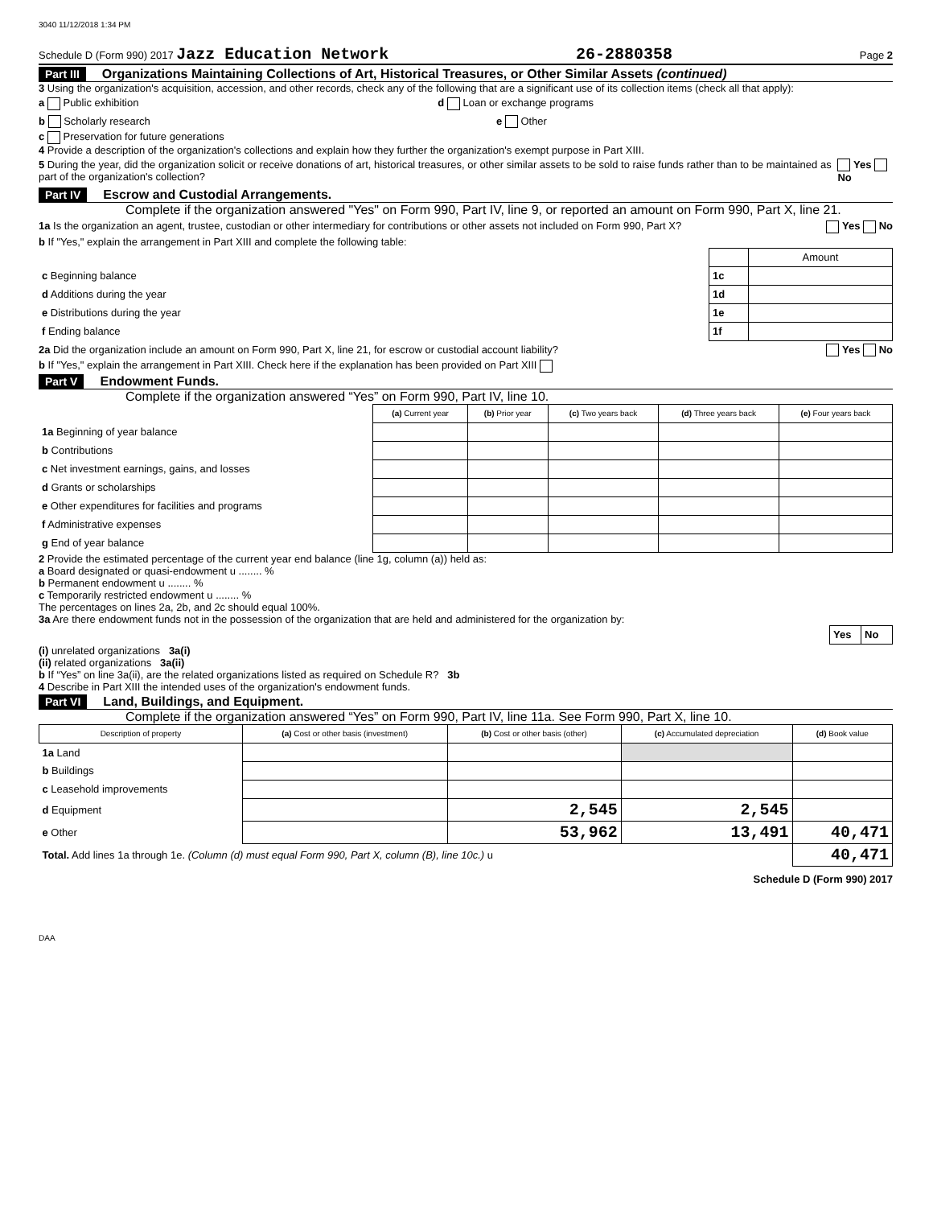3040 11/12/2018 1:34 PM
Schedule D (Form 990) 2017 Jazz Education Network 26-2880358 Page 2
Part III Organizations Maintaining Collections of Art, Historical Treasures, or Other Similar Assets (continued)
3 Using the organization's acquisition, accession, and other records, check any of the following that are a significant use of its collection items (check all that apply):
a Public exhibition d Loan or exchange programs
b Scholarly research e Other
c Preservation for future generations
4 Provide a description of the organization's collections and explain how they further the organization's exempt purpose in Part XIII.
5 During the year, did the organization solicit or receive donations of art, historical treasures, or other similar assets to be sold to raise funds rather than to be maintained as part of the organization's collection? Yes No
Part IV Escrow and Custodial Arrangements.
Complete if the organization answered "Yes" on Form 990, Part IV, line 9, or reported an amount on Form 990, Part X, line 21.
1a Is the organization an agent, trustee, custodian or other intermediary for contributions or other assets not included on Form 990, Part X? Yes No
b If "Yes," explain the arrangement in Part XIII and complete the following table:
| | | Amount |
| c Beginning balance | 1c | |
| d Additions during the year | 1d | |
| e Distributions during the year | 1e | |
| f Ending balance | 1f | |
2a Did the organization include an amount on Form 990, Part X, line 21, for escrow or custodial account liability? Yes No
b If "Yes," explain the arrangement in Part XIII. Check here if the explanation has been provided on Part XIII
Part V Endowment Funds.
Complete if the organization answered “Yes” on Form 990, Part IV, line 10.
| | (a) Current year | (b) Prior year | (c) Two years back | (d) Three years back | (e) Four years back |
| 1a Beginning of year balance | | | | | |
| b Contributions | | | | | |
| c Net investment earnings, gains, and losses | | | | | |
| d Grants or scholarships | | | | | |
| e Other expenditures for facilities and programs | | | | | |
| f Administrative expenses | | | | | |
| g End of year balance | | | | | |
2 Provide the estimated percentage of the current year end balance (line 1g, column (a)) held as:
a Board designated or quasi-endowment u ........ %
b Permanent endowment u ........ %
c Temporarily restricted endowment u ........ %
The percentages on lines 2a, 2b, and 2c should equal 100%.
3a Are there endowment funds not in the possession of the organization that are held and administered for the organization by:
| | Yes | No |
(i) unrelated organizations 3a(i)
(ii) related organizations 3a(ii)
b If “Yes” on line 3a(ii), are the related organizations listed as required on Schedule R? 3b
4 Describe in Part XIII the intended uses of the organization's endowment funds.
Part VI Land, Buildings, and Equipment.
Complete if the organization answered “Yes” on Form 990, Part IV, line 11a. See Form 990, Part X, line 10.
| Description of property | (a) Cost or other basis (investment) | (b) Cost or other basis (other) | (c) Accumulated depreciation | (d) Book value |
| --- | --- | --- | --- | --- |
| 1a Land | | | | |
| b Buildings | | | | |
| c Leasehold improvements | | | | |
| d Equipment | | 2,545 | 2,545 | |
| e Other | | 53,962 | 13,491 | 40,471 |
| Total. Add lines 1a through 1e. (Column (d) must equal Form 990, Part X, column (B), line 10c.) u | | | | 40,471 |
Schedule D (Form 990) 2017
DAA